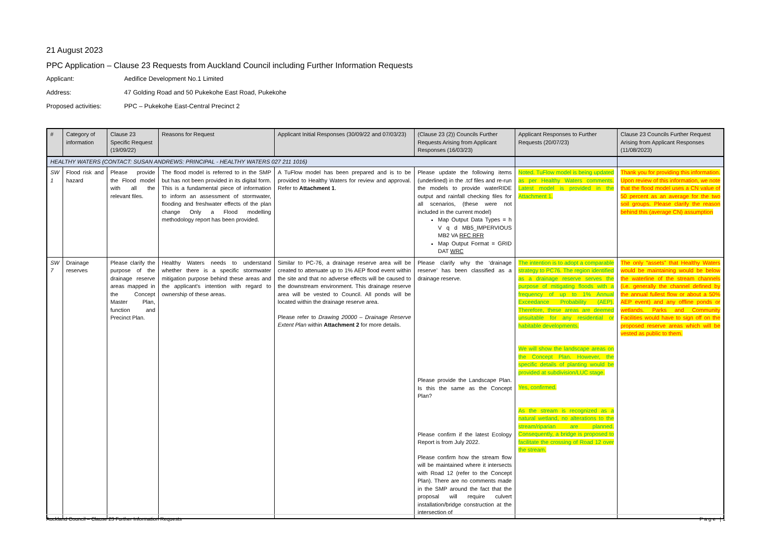21 August 2023
PPC Application – Clause 23 Requests from Auckland Council including Further Information Requests
Applicant: Aedifice Development No.1 Limited
Address: 47 Golding Road and 50 Pukekohe East Road, Pukekohe
Proposed activities: PPC – Pukekohe East-Central Precinct 2
| # | Category of information | Clause 23 Specific Request (19/09/22) | Reasons for Request | Applicant Initial Responses (30/09/22 and 07/03/23) | (Clause 23 (2)) Councils Further Requests Arising from Applicant Responses (16/03/23) | Applicant Responses to Further Requests (20/07/23) | Clause 23 Councils Further Request Arising from Applicant Responses (11/08/2023) |
| --- | --- | --- | --- | --- | --- | --- | --- |
| HEALTHY WATERS (CONTACT: SUSAN ANDREWS: PRINCIPAL - HEALTHY WATERS 027 211 1016) | | | | | | | |
| SW 1 | Flood risk and hazard | Please provide the Flood model with all the relevant files. | The flood model is referred to in the SMP but has not been provided in its digital form. This is a fundamental piece of information to inform an assessment of stormwater, flooding and freshwater effects of the plan change Only a Flood modelling methodology report has been provided. | A TuFlow model has been prepared and is to be provided to Healthy Waters for review and approval. Refer to Attachment 1 . | Please update the following items (underlined) in the .tcf files and re-run the models to provide waterRIDE output and rainfall checking files for all scenarios, (these were not included in the current model) Map Output Data Types = h V q d MB5_IMPERVIOUS MB2 VA RFC RFR Map Output Format = GRID DAT WRC | Noted. TuFlow model is being updated as per Healthy Waters comments. Latest model is provided in the Attachment 1. | Thank you for providing this information. Upon review of this information, we note that the flood model uses a CN value of 50 percent as an average for the two soil groups. Please clarify the reason behind this (average CN) assumption |
| SW 7 | Drainage reserves | Please clarify the purpose of the drainage reserve areas mapped in the Concept Master Plan, function and Precinct Plan. | Healthy Waters needs to understand whether there is a specific stormwater mitigation purpose behind these areas and the applicant's intention with regard to ownership of these areas. | Similar to PC-76, a drainage reserve area will be created to attenuate up to 1% AEP flood event within the site and that no adverse effects will be caused to the downstream environment. This drainage reserve area will be vested to Council. All ponds will be located within the drainage reserve area. Please refer to Drawing 20000 – Drainage Reserve Extent Plan within Attachment 2 for more details. | Please clarify why the ‘drainage reserve’ has been classified as a drainage reserve. Please provide the Landscape Plan. Is this the same as the Concept Plan? Please confirm if the latest Ecology Report is from July 2022. Please confirm how the stream flow will be maintained where it intersects with Road 12 (refer to the Concept Plan). There are no comments made in the SMP around the fact that the proposal will require culvert installation/bridge construction at the intersection of | The intention is to adopt a comparable strategy to PC76. The region identified as a drainage reserve serves the purpose of mitigating floods with a frequency of up to 1% Annual Exceedance Probability (AEP). Therefore, these areas are deemed unsuitable for any residential or habitable developments. We will show the landscape areas on the Concept Plan. However, the specific details of planting would be provided at subdivision/LUC stage. Yes, confirmed. As the stream is recognized as a natural wetland, no alterations to the stream/riparian are planned. Consequently, a bridge is proposed to facilitate the crossing of Road 12 over the stream. | The only “assets” that Healthy Waters would be maintaining would be below the waterline of the stream channels (i.e. generally the channel defined by the annual fullest flow or about a 50% AEP event) and any offline ponds or wetlands. Parks and Community Facilities would have to sign off on the proposed reserve areas which will be vested as public to them. |
Auckland Council – Clause 23 Further Information Requests P a g e | 1